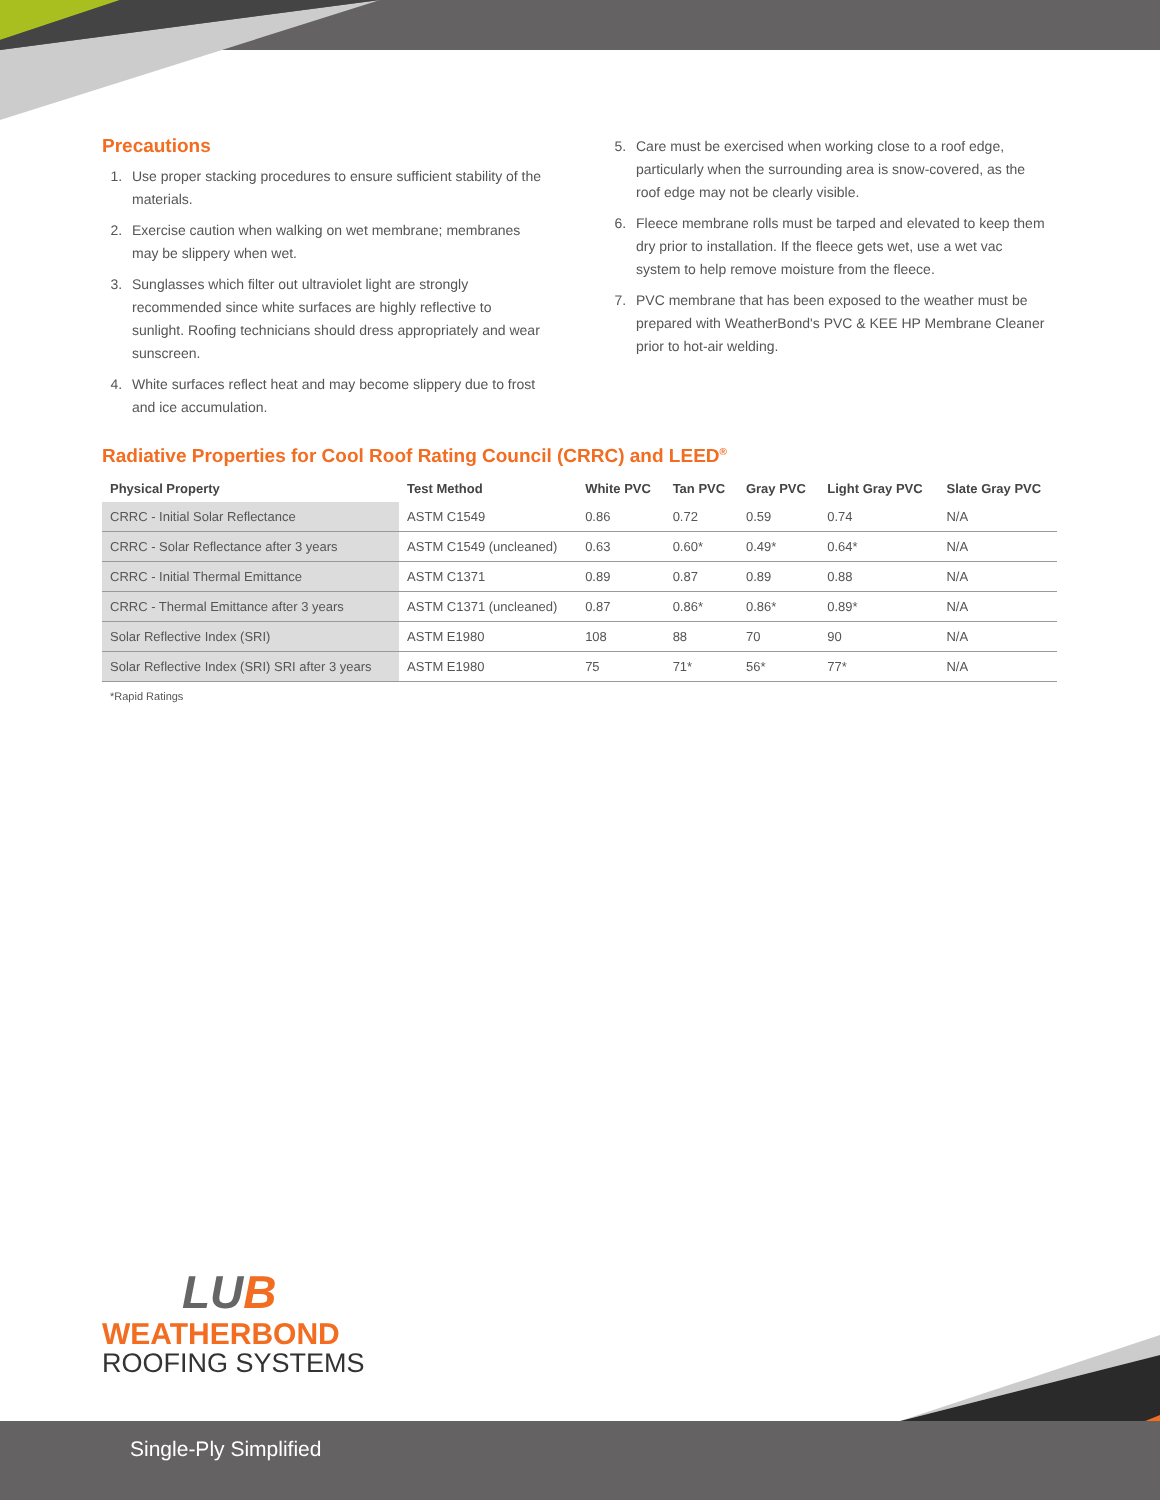Precautions
1. Use proper stacking procedures to ensure sufficient stability of the materials.
2. Exercise caution when walking on wet membrane; membranes may be slippery when wet.
3. Sunglasses which filter out ultraviolet light are strongly recommended since white surfaces are highly reflective to sunlight. Roofing technicians should dress appropriately and wear sunscreen.
4. White surfaces reflect heat and may become slippery due to frost and ice accumulation.
5. Care must be exercised when working close to a roof edge, particularly when the surrounding area is snow-covered, as the roof edge may not be clearly visible.
6. Fleece membrane rolls must be tarped and elevated to keep them dry prior to installation. If the fleece gets wet, use a wet vac system to help remove moisture from the fleece.
7. PVC membrane that has been exposed to the weather must be prepared with WeatherBond's PVC & KEE HP Membrane Cleaner prior to hot-air welding.
Radiative Properties for Cool Roof Rating Council (CRRC) and LEED<sup>®</sup>
| Physical Property | Test Method | White PVC | Tan PVC | Gray PVC | Light Gray PVC | Slate Gray PVC |
| --- | --- | --- | --- | --- | --- | --- |
| CRRC - Initial Solar Reflectance | ASTM C1549 | 0.86 | 0.72 | 0.59 | 0.74 | N/A |
| CRRC - Solar Reflectance after 3 years | ASTM C1549 (uncleaned) | 0.63 | 0.60* | 0.49* | 0.64* | N/A |
| CRRC - Initial Thermal Emittance | ASTM C1371 | 0.89 | 0.87 | 0.89 | 0.88 | N/A |
| CRRC - Thermal Emittance after 3 years | ASTM C1371 (uncleaned) | 0.87 | 0.86* | 0.86* | 0.89* | N/A |
| Solar Reflective Index (SRI) | ASTM E1980 | 108 | 88 | 70 | 90 | N/A |
| Solar Reflective Index (SRI) SRI after 3 years | ASTM E1980 | 75 | 71* | 56* | 77* | N/A |
*Rapid Ratings
LUB
WEATHERBOND
ROOFING SYSTEMS
Single-Ply Simplified